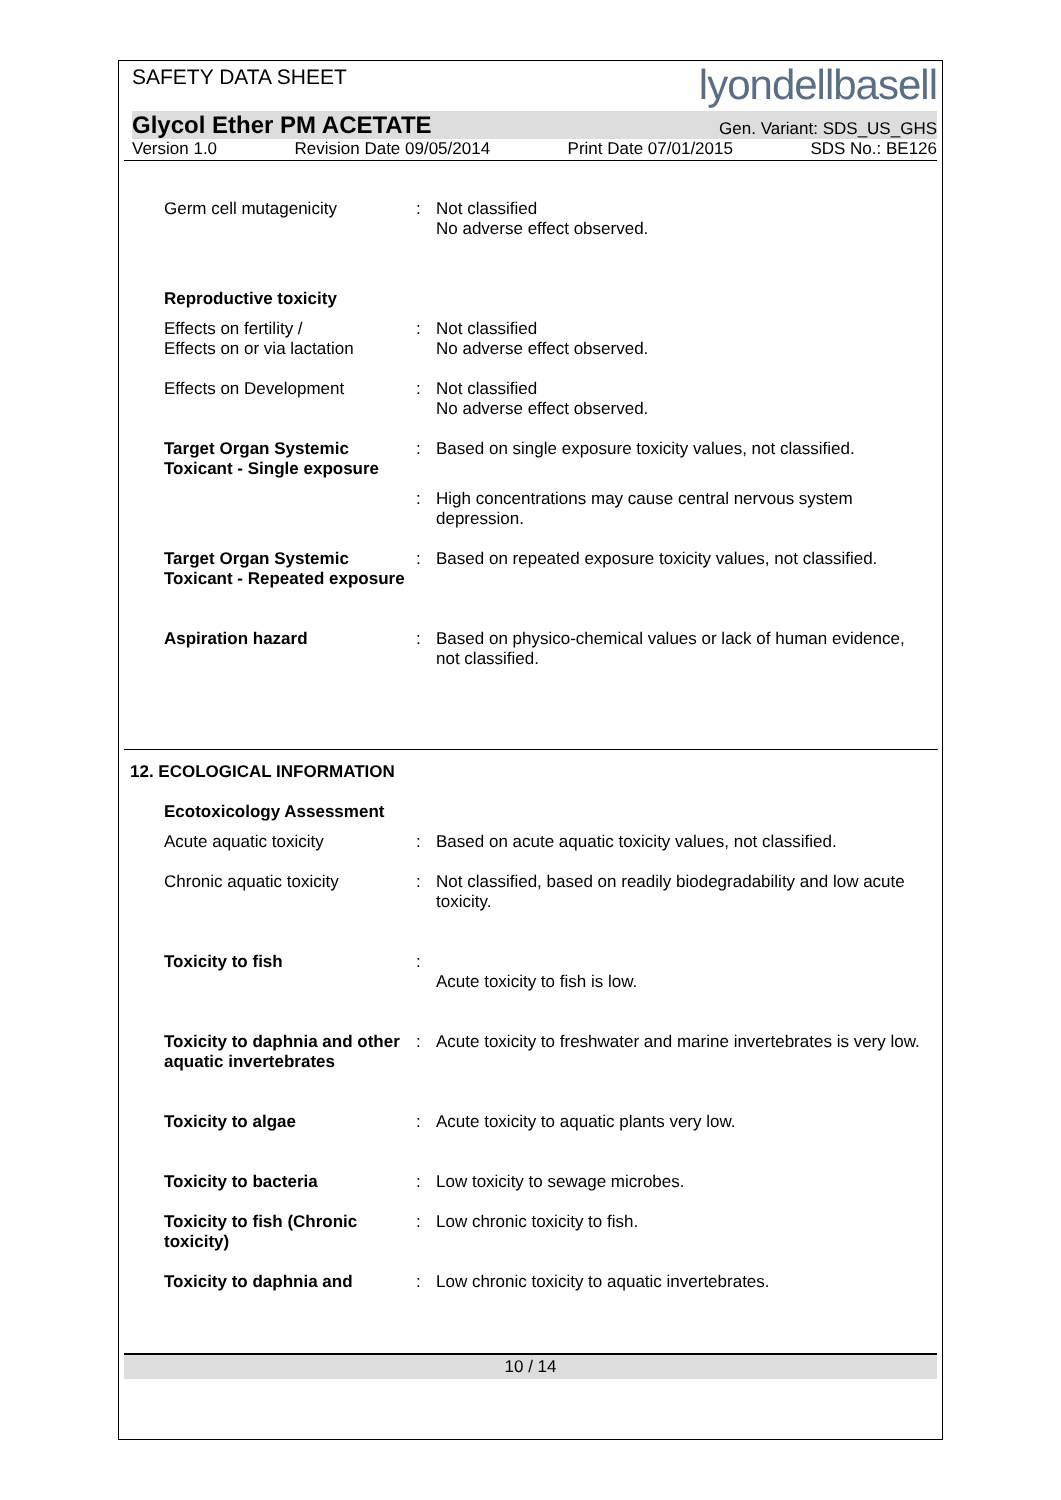SAFETY DATA SHEET lyondellbasell
Glycol Ether PM ACETATE Gen. Variant: SDS_US_GHS
Version 1.0 Revision Date 09/05/2014 Print Date 07/01/2015 SDS No.: BE126
Germ cell mutagenicity : Not classified
No adverse effect observed.
Reproductive toxicity
Effects on fertility /
Effects on or via lactation
: Not classified
No adverse effect observed.
Effects on Development : Not classified
No adverse effect observed.
Target Organ Systemic Toxicant - Single exposure
: Based on single exposure toxicity values, not classified.
: High concentrations may cause central nervous system depression.
Target Organ Systemic Toxicant - Repeated exposure
: Based on repeated exposure toxicity values, not classified.
Aspiration hazard : Based on physico-chemical values or lack of human evidence, not classified.
12. ECOLOGICAL INFORMATION
Ecotoxicology Assessment
Acute aquatic toxicity : Based on acute aquatic toxicity values, not classified.
Chronic aquatic toxicity : Not classified, based on readily biodegradability and low acute toxicity.
Toxicity to fish :
Acute toxicity to fish is low.
Toxicity to daphnia and other aquatic invertebrates
: Acute toxicity to freshwater and marine invertebrates is very low.
Toxicity to algae : Acute toxicity to aquatic plants very low.
Toxicity to bacteria : Low toxicity to sewage microbes.
Toxicity to fish (Chronic toxicity)
: Low chronic toxicity to fish.
Toxicity to daphnia and : Low chronic toxicity to aquatic invertebrates.
10 / 14